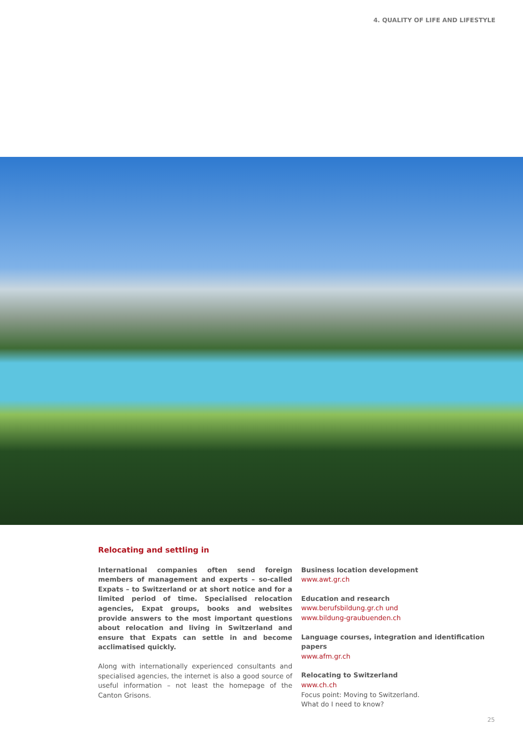4. QUALITY OF LIFE AND LIFESTYLE
Relocating and settling in
International companies often send foreign members of management and experts – so-called Expats – to Switzerland or at short notice and for a limited period of time. Specialised relocation agencies, Expat groups, books and websites provide answers to the most important questions about relocation and living in Switzerland and ensure that Expats can settle in and become acclimatised quickly.
Along with internationally experienced consultants and specialised agencies, the internet is also a good source of useful information – not least the homepage of the Canton Grisons.
Business location development
www.awt.gr.ch
Education and research
www.berufsbildung.gr.ch und
www.bildung-graubuenden.ch
Language courses, integration and identification papers
www.afm.gr.ch
Relocating to Switzerland
www.ch.ch
Focus point: Moving to Switzerland.
What do I need to know?
25